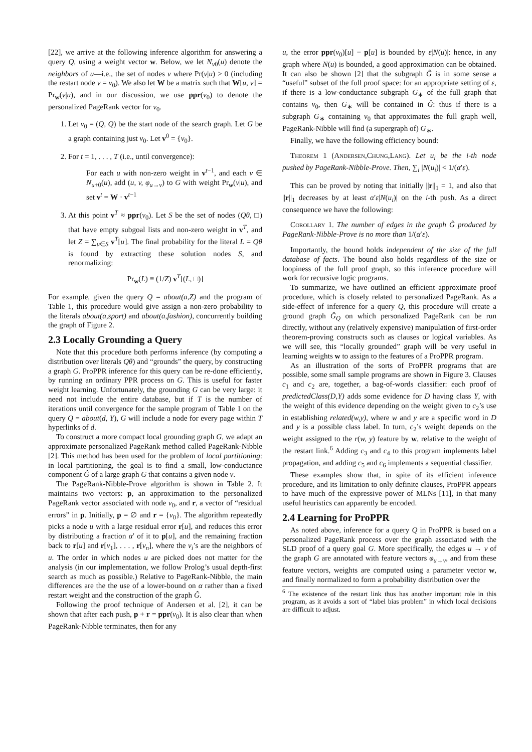[22], we arrive at the following inference algorithm for answering a query Q, using a weight vector w. Below, we let N<sub>v0</sub>(u) denote the neighbors of u—i.e., the set of nodes v where Pr(v|u) > 0 (including the restart node v = v<sub>0</sub>). We also let W be a matrix such that W[u, v] = Pr<sub>w</sub>(v|u), and in our discussion, we use ppr(v<sub>0</sub>) to denote the personalized PageRank vector for v<sub>0</sub>.
1. Let v<sub>0</sub> = (Q, Q) be the start node of the search graph. Let G be a graph containing just v<sub>0</sub>. Let v<sup>0</sup> = {v<sub>0</sub>}.
2. For t = 1, . . . , T (i.e., until convergence):
For each u with non-zero weight in v<sup>t−1</sup>, and each v ∈ N<sub>u+0</sub>(u), add (u, v, φ<sub>u→v</sub>) to G with weight Pr<sub>w</sub>(v|u), and set v<sup>t</sup> = W · v<sup>t−1</sup>
3. At this point v<sup>T</sup> ≈ ppr(v<sub>0</sub>). Let S be the set of nodes (Qθ, □) that have empty subgoal lists and non-zero weight in v<sup>T</sup>, and let Z = ∑<sub>u∈S</sub> v<sup>T</sup>[u]. The final probability for the literal L = Qθ is found by extracting these solution nodes S, and renormalizing:
Pr<sub>w</sub>(L) ≡ (1/Z) v<sup>T</sup>[(L, □)]
For example, given the query Q = about(a,Z) and the program of Table 1, this procedure would give assign a non-zero probability to the literals about(a,sport) and about(a,fashion), concurrently building the graph of Figure 2.
2.3 Locally Grounding a Query
Note that this procedure both performs inference (by computing a distribution over literals Qθ) and “grounds” the query, by constructing a graph G. ProPPR inference for this query can be re-done efficiently, by running an ordinary PPR process on G. This is useful for faster weight learning. Unfortunately, the grounding G can be very large: it need not include the entire database, but if T is the number of iterations until convergence for the sample program of Table 1 on the query Q = about(d, Y), G will include a node for every page within T hyperlinks of d.
To construct a more compact local grounding graph G, we adapt an approximate personalized PageRank method called PageRank-Nibble [2]. This method has been used for the problem of local partitioning: in local partitioning, the goal is to find a small, low-conductance component Ĝ of a large graph G that contains a given node v.
The PageRank-Nibble-Prove algorithm is shown in Table 2. It maintains two vectors: p, an approximation to the personalized PageRank vector associated with node v<sub>0</sub>, and r, a vector of “residual errors” in p. Initially, p = ∅ and r = {v<sub>0</sub>}. The algorithm repeatedly picks a node u with a large residual error r[u], and reduces this error by distributing a fraction α′ of it to p[u], and the remaining fraction back to r[u] and r[v<sub>1</sub>], . . . , r[v<sub>n</sub>], where the v<sub>i</sub>’s are the neighbors of u. The order in which nodes u are picked does not matter for the analysis (in our implementation, we follow Prolog’s usual depth-first search as much as possible.) Relative to PageRank-Nibble, the main differences are the the use of a lower-bound on α rather than a fixed restart weight and the construction of the graph Ĝ.
Following the proof technique of Andersen et al. [2], it can be shown that after each push, p + r = ppr(v<sub>0</sub>). It is also clear than when PageRank-Nibble terminates, then for any
u, the error ppr(v<sub>0</sub>)[u] − p[u] is bounded by ε|N(u)|: hence, in any graph where N(u) is bounded, a good approximation can be obtained. It can also be shown [2] that the subgraph Ĝ is in some sense a “useful” subset of the full proof space: for an appropriate setting of ε, if there is a low-conductance subgraph G<sub>∗</sub> of the full graph that contains v<sub>0</sub>, then G<sub>∗</sub> will be contained in Ĝ: thus if there is a subgraph G<sub>∗</sub> containing v<sub>0</sub> that approximates the full graph well, PageRank-Nibble will find (a supergraph of) G<sub>∗</sub>.
Finally, we have the following efficiency bound:
Theorem 1 (Andersen,Chung,Lang). Let u<sub>i</sub> be the i-th node pushed by PageRank-Nibble-Prove. Then, ∑<sub>i</sub> |N(u<sub>i</sub>)| < 1/(α′ε).
This can be proved by noting that initially ||r||<sub>1</sub> = 1, and also that ||r||<sub>1</sub> decreases by at least α′ε|N(u<sub>i</sub>)| on the i-th push. As a direct consequence we have the following:
Corollary 1. The number of edges in the graph Ĝ produced by PageRank-Nibble-Prove is no more than 1/(α′ε).
Importantly, the bound holds independent of the size of the full database of facts. The bound also holds regardless of the size or loopiness of the full proof graph, so this inference procedure will work for recursive logic programs.
To summarize, we have outlined an efficient approximate proof procedure, which is closely related to personalized PageRank. As a side-effect of inference for a query Q, this procedure will create a ground graph Ĝ<sub>Q</sub> on which personalized PageRank can be run directly, without any (relatively expensive) manipulation of first-order theorem-proving constructs such as clauses or logical variables. As we will see, this “locally grounded” graph will be very useful in learning weights w to assign to the features of a ProPPR program.
As an illustration of the sorts of ProPPR programs that are possible, some small sample programs are shown in Figure 3. Clauses c<sub>1</sub> and c<sub>2</sub> are, together, a bag-of-words classifier: each proof of predictedClass(D,Y) adds some evidence for D having class Y, with the weight of this evidence depending on the weight given to c<sub>2</sub>’s use in establishing related(w,y), where w and y are a specific word in D and y is a possible class label. In turn, c<sub>2</sub>’s weight depends on the weight assigned to the r(w, y) feature by w, relative to the weight of the restart link.<sup>6</sup> Adding c<sub>3</sub> and c<sub>4</sub> to this program implements label propagation, and adding c<sub>5</sub> and c<sub>6</sub> implements a sequential classifier.
These examples show that, in spite of its efficient inference procedure, and its limitation to only definite clauses, ProPPR appears to have much of the expressive power of MLNs [11], in that many useful heuristics can apparently be encoded.
2.4 Learning for ProPPR
As noted above, inference for a query Q in ProPPR is based on a personalized PageRank process over the graph associated with the SLD proof of a query goal G. More specifically, the edges u → v of the graph G are annotated with feature vectors φ<sub>u→v</sub>, and from these feature vectors, weights are computed using a parameter vector w, and finally normalized to form a probability distribution over the
<sup>6</sup> The existence of the restart link thus has another important role in this program, as it avoids a sort of “label bias problem” in which local decisions are difficult to adjust.